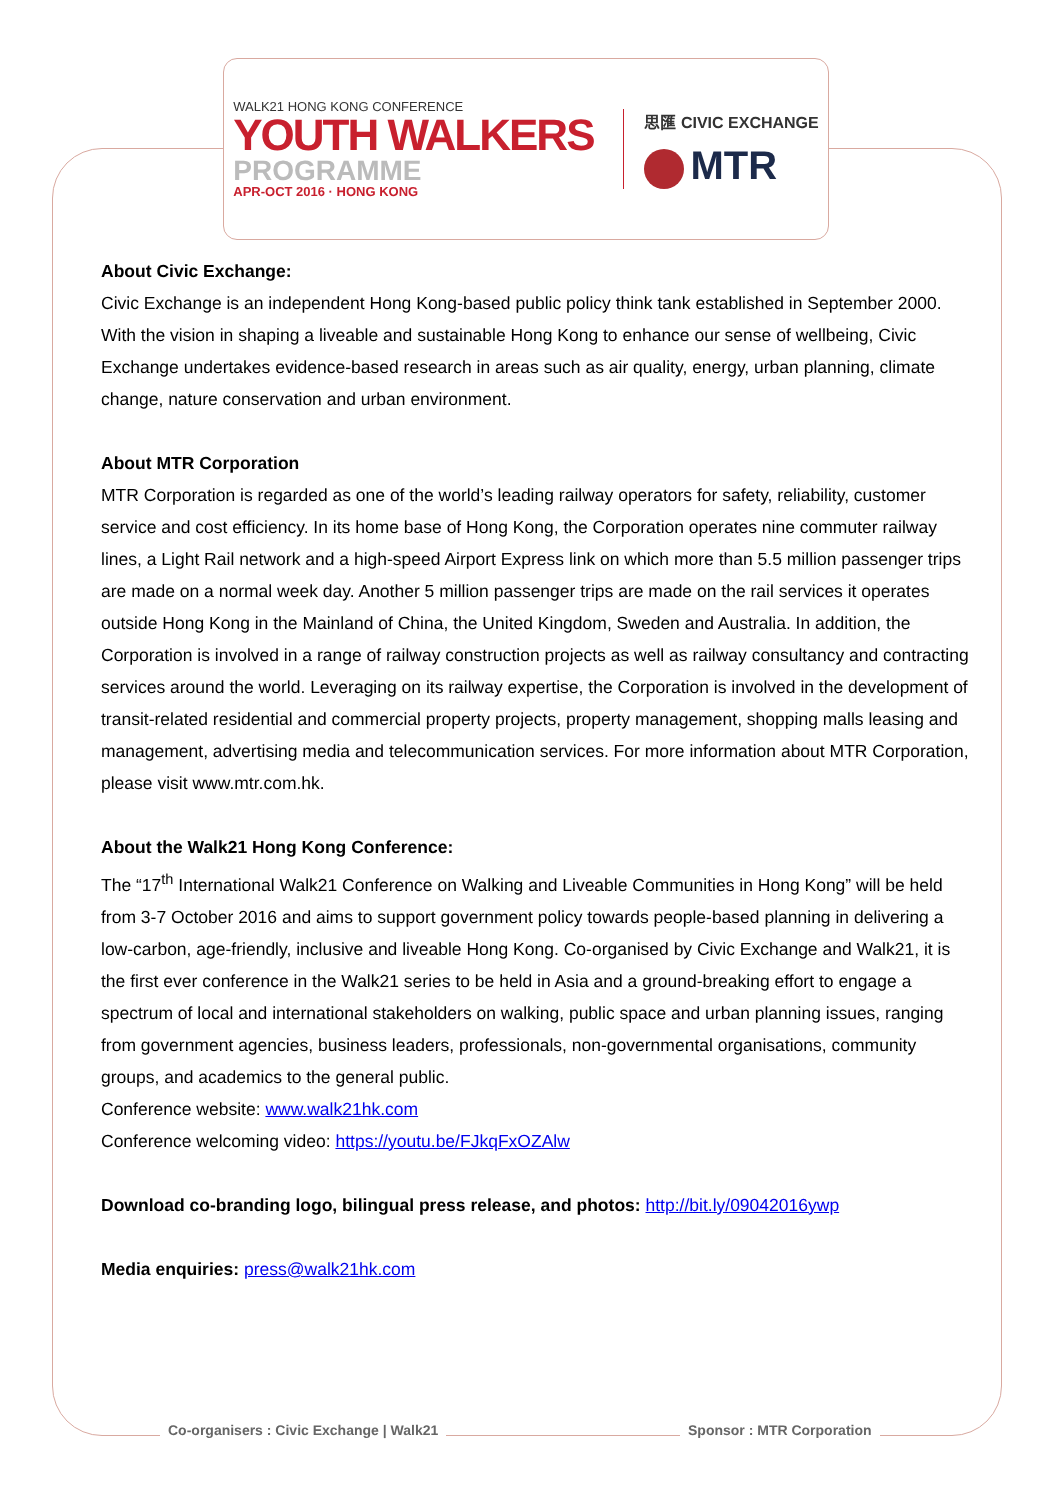WALK21 HONG KONG CONFERENCE
YOUTH WALKERS
PROGRAMME
APR-OCT 2016 · HONG KONG
思匯 CIVIC EXCHANGE
MTR
About Civic Exchange:
Civic Exchange is an independent Hong Kong-based public policy think tank established in September 2000. With the vision in shaping a liveable and sustainable Hong Kong to enhance our sense of wellbeing, Civic Exchange undertakes evidence-based research in areas such as air quality, energy, urban planning, climate change, nature conservation and urban environment.
About MTR Corporation
MTR Corporation is regarded as one of the world’s leading railway operators for safety, reliability, customer service and cost efficiency. In its home base of Hong Kong, the Corporation operates nine commuter railway lines, a Light Rail network and a high-speed Airport Express link on which more than 5.5 million passenger trips are made on a normal week day. Another 5 million passenger trips are made on the rail services it operates outside Hong Kong in the Mainland of China, the United Kingdom, Sweden and Australia. In addition, the Corporation is involved in a range of railway construction projects as well as railway consultancy and contracting services around the world. Leveraging on its railway expertise, the Corporation is involved in the development of transit-related residential and commercial property projects, property management, shopping malls leasing and management, advertising media and telecommunication services. For more information about MTR Corporation, please visit www.mtr.com.hk.
About the Walk21 Hong Kong Conference:
The “17<sup>th</sup> International Walk21 Conference on Walking and Liveable Communities in Hong Kong” will be held from 3-7 October 2016 and aims to support government policy towards people-based planning in delivering a low-carbon, age-friendly, inclusive and liveable Hong Kong. Co-organised by Civic Exchange and Walk21, it is the first ever conference in the Walk21 series to be held in Asia and a ground-breaking effort to engage a spectrum of local and international stakeholders on walking, public space and urban planning issues, ranging from government agencies, business leaders, professionals, non-governmental organisations, community groups, and academics to the general public.
Conference website: www.walk21hk.com
Conference welcoming video: https://youtu.be/FJkqFxOZAlw
Download co-branding logo, bilingual press release, and photos: http://bit.ly/09042016ywp
Media enquiries: press@walk21hk.com
Co-organisers : Civic Exchange | Walk21
Sponsor : MTR Corporation